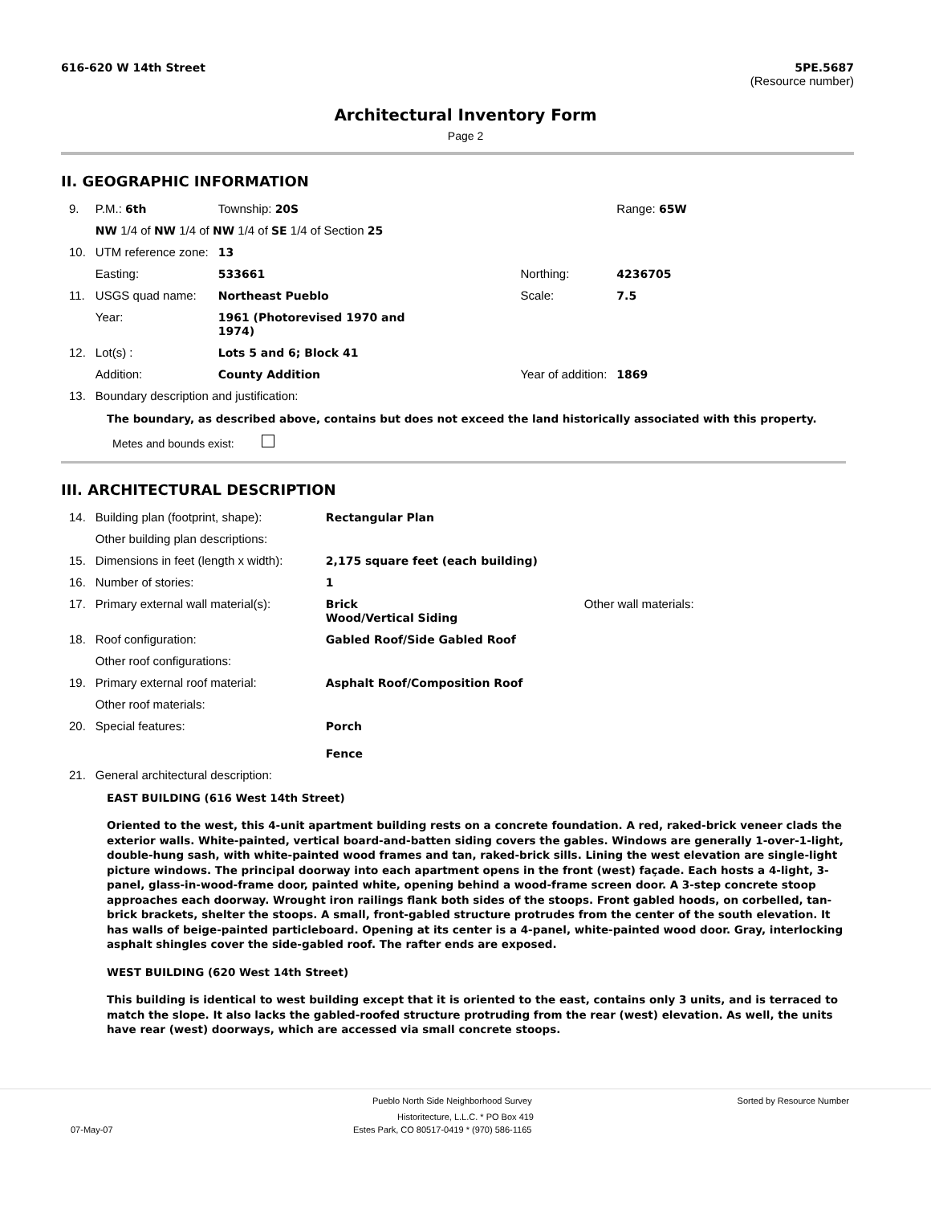616-620 W 14th Street 5PE.5687
(Resource number)
Architectural Inventory Form
Page 2
II. GEOGRAPHIC INFORMATION
| 9. | P.M.: 6th | Township: 20S | | | Range: 65W |
| | NW 1/4 of NW 1/4 of NW 1/4 of SE 1/4 of Section 25 | | | | |
| 10. | UTM reference zone: | 13 | | | |
| | Easting: | 533661 | | Northing: | 4236705 |
| 11. | USGS quad name: | Northeast Pueblo | | Scale: | 7.5 |
| | Year: | 1961 (Photorevised 1970 and 1974) | | | |
| 12. | Lot(s) : | Lots 5 and 6; Block 41 | | | |
| | Addition: | County Addition | | Year of addition: | 1869 |
| 13. | Boundary description and justification: | | | | |
The boundary, as described above, contains but does not exceed the land historically associated with this property.
Metes and bounds exist:
III. ARCHITECTURAL DESCRIPTION
| 14. | Building plan (footprint, shape): | Rectangular Plan | |
| | Other building plan descriptions: | | |
| 15. | Dimensions in feet (length x width): | 2,175 square feet (each building) | |
| 16. | Number of stories: | 1 | |
| 17. | Primary external wall material(s): | Brick Wood/Vertical Siding | Other wall materials: |
| 18. | Roof configuration: | Gabled Roof/Side Gabled Roof | |
| | Other roof configurations: | | |
| 19. | Primary external roof material: | Asphalt Roof/Composition Roof | |
| | Other roof materials: | | |
| 20. | Special features: | Porch Fence | |
| 21. | General architectural description: | | |
EAST BUILDING (616 West 14th Street)
Oriented to the west, this 4-unit apartment building rests on a concrete foundation. A red, raked-brick veneer clads the exterior walls. White-painted, vertical board-and-batten siding covers the gables. Windows are generally 1-over-1-light, double-hung sash, with white-painted wood frames and tan, raked-brick sills. Lining the west elevation are single-light picture windows. The principal doorway into each apartment opens in the front (west) façade. Each hosts a 4-light, 3-panel, glass-in-wood-frame door, painted white, opening behind a wood-frame screen door. A 3-step concrete stoop approaches each doorway. Wrought iron railings flank both sides of the stoops. Front gabled hoods, on corbelled, tan-brick brackets, shelter the stoops. A small, front-gabled structure protrudes from the center of the south elevation. It has walls of beige-painted particleboard. Opening at its center is a 4-panel, white-painted wood door. Gray, interlocking asphalt shingles cover the side-gabled roof. The rafter ends are exposed.
WEST BUILDING (620 West 14th Street)
This building is identical to west building except that it is oriented to the east, contains only 3 units, and is terraced to match the slope. It also lacks the gabled-roofed structure protruding from the rear (west) elevation. As well, the units have rear (west) doorways, which are accessed via small concrete stoops.
Pueblo North Side Neighborhood Survey Sorted by Resource Number
Historitecture, L.L.C. * PO Box 419
07-May-07 Estes Park, CO 80517-0419 * (970) 586-1165